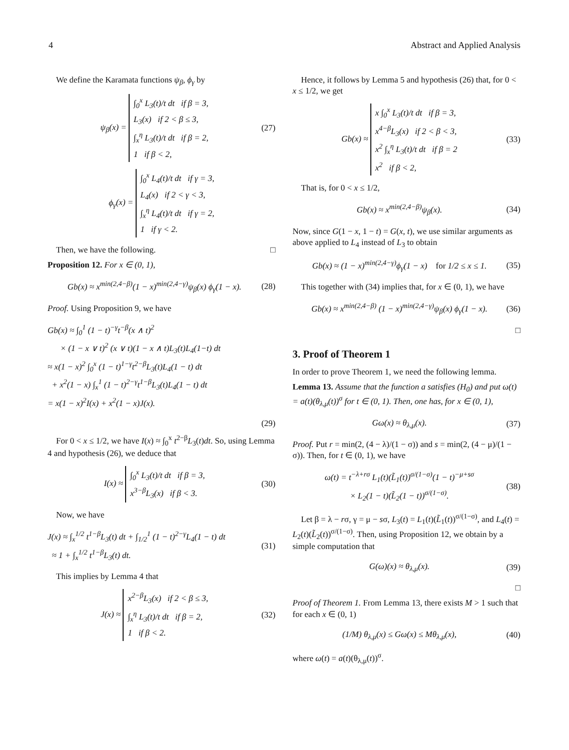4 Abstract and Applied Analysis
We define the Karamata functions ψ<sub>β</sub>, ϕ<sub>γ</sub> by
ψ<sub>β</sub>(x) = ∫<sub>0</sub><sup>x</sup> L<sub>3</sub>(t)/t dt if β = 3,
L<sub>3</sub>(x) if 2 < β ≤ 3,
∫<sub>x</sub><sup>η</sup> L<sub>3</sub>(t)/t dt if β = 2,
1 if β < 2,
(27)
ϕ<sub>γ</sub>(x) = ∫<sub>0</sub><sup>x</sup> L<sub>4</sub>(t)/t dt if γ = 3,
L<sub>4</sub>(x) if 2 < γ < 3,
∫<sub>x</sub><sup>η</sup> L<sub>4</sub>(t)/t dt if γ = 2,
1 if γ < 2.
Then, we have the following. □
Proposition 12. For x ∈ (0, 1),
Gb(x) ≈ x<sup>min(2,4−β)</sup>(1 − x)<sup>min(2,4−γ)</sup>ψ<sub>β</sub>(x) ϕ<sub>γ</sub>(1 − x).
(28)
Proof. Using Proposition 9, we have
Gb(x) ≈ ∫<sub>0</sub><sup>1</sup> (1 − t)<sup>−γ</sup>t<sup>−β</sup>(x ∧ t)<sup>2</sup>
× (1 − x ∨ t)<sup>2</sup> (x ∨ t)(1 − x ∧ t)L<sub>3</sub>(t)L<sub>4</sub>(1−t) dt
≈ x(1 − x)<sup>2</sup> ∫<sub>0</sub><sup>x</sup> (1 − t)<sup>1−γ</sup>t<sup>2−β</sup>L<sub>3</sub>(t)L<sub>4</sub>(1 − t) dt
+ x<sup>2</sup>(1 − x) ∫<sub>x</sub><sup>1</sup> (1 − t)<sup>2−γ</sup>t<sup>1−β</sup>L<sub>3</sub>(t)L<sub>4</sub>(1 − t) dt
= x(1 − x)<sup>2</sup>I(x) + x<sup>2</sup>(1 − x)J(x).
(29)
For 0 < x ≤ 1/2, we have I(x) ≈ ∫<sub>0</sub><sup>x</sup> t<sup>2−β</sup>L<sub>3</sub>(t)dt. So, using Lemma 4 and hypothesis (26), we deduce that
I(x) ≈ ∫<sub>0</sub><sup>x</sup> L<sub>3</sub>(t)/t dt if β = 3,
x<sup>3−β</sup>L<sub>3</sub>(x) if β < 3.
(30)
Now, we have
J(x) ≈ ∫<sub>x</sub><sup>1/2</sup> t<sup>1−β</sup>L<sub>3</sub>(t) dt + ∫<sub>1/2</sub><sup>1</sup> (1 − t)<sup>2−γ</sup>L<sub>4</sub>(1 − t) dt
≈ 1 + ∫<sub>x</sub><sup>1/2</sup> t<sup>1−β</sup>L<sub>3</sub>(t) dt.
(31)
This implies by Lemma 4 that
J(x) ≈ x<sup>2−β</sup>L<sub>3</sub>(x) if 2 < β ≤ 3,
∫<sub>x</sub><sup>η</sup> L<sub>3</sub>(t)/t dt if β = 2,
1 if β < 2.
(32)
Hence, it follows by Lemma 5 and hypothesis (26) that, for 0 < x ≤ 1/2, we get
Gb(x) ≈ x ∫<sub>0</sub><sup>x</sup> L<sub>3</sub>(t)/t dt if β = 3,
x<sup>4−β</sup>L<sub>3</sub>(x) if 2 < β < 3,
x<sup>2</sup> ∫<sub>x</sub><sup>η</sup> L<sub>3</sub>(t)/t dt if β = 2
x<sup>2</sup> if β < 2,
(33)
That is, for 0 < x ≤ 1/2,
Gb(x) ≈ x<sup>min(2,4−β)</sup>ψ<sub>β</sub>(x).
(34)
Now, since G(1 − x, 1 − t) = G(x, t), we use similar arguments as above applied to L<sub>4</sub> instead of L<sub>3</sub> to obtain
Gb(x) ≈ (1 − x)<sup>min(2,4−γ)</sup>ϕ<sub>γ</sub>(1 − x) for 1/2 ≤ x ≤ 1.
(35)
This together with (34) implies that, for x ∈ (0, 1), we have
Gb(x) ≈ x<sup>min(2,4−β)</sup> (1 − x)<sup>min(2,4−γ)</sup>ψ<sub>β</sub>(x) ϕ<sub>γ</sub>(1 − x).
(36)
□
3. Proof of Theorem 1
In order to prove Theorem 1, we need the following lemma.
Lemma 13. Assume that the function a satisfies (H<sub>0</sub>) and put ω(t) = a(t)(θ<sub>λ,μ</sub>(t))<sup>σ</sup> for t ∈ (0, 1). Then, one has, for x ∈ (0, 1),
Gω(x) ≈ θ<sub>λ,μ</sub>(x).
(37)
Proof. Put r = min(2, (4 − λ)/(1 − σ)) and s = min(2, (4 − μ)/(1 − σ)). Then, for t ∈ (0, 1), we have
ω(t) = t<sup>−λ+rσ</sup> L<sub>1</sub>(t)(L̃<sub>1</sub>(t))<sup>σ/(1−σ)</sup>(1 − t)<sup>−μ+sσ</sup>
× L<sub>2</sub>(1 − t)(L̃<sub>2</sub>(1 − t))<sup>σ/(1−σ)</sup>.
(38)
Let β = λ − rσ, γ = μ − sσ, L<sub>3</sub>(t) = L<sub>1</sub>(t)(L̃<sub>1</sub>(t))<sup>σ/(1−σ)</sup>, and L<sub>4</sub>(t) = L<sub>2</sub>(t)(L̃<sub>2</sub>(t))<sup>σ/(1−σ)</sup>. Then, using Proposition 12, we obtain by a simple computation that
G(ω)(x) ≈ θ<sub>λ,μ</sub>(x).
(39)
□
Proof of Theorem 1. From Lemma 13, there exists M > 1 such that for each x ∈ (0, 1)
(1/M) θ<sub>λ,μ</sub>(x) ≤ Gω(x) ≤ Mθ<sub>λ,μ</sub>(x),
(40)
where ω(t) = a(t)(θ<sub>λ,μ</sub>(t))<sup>σ</sup>.